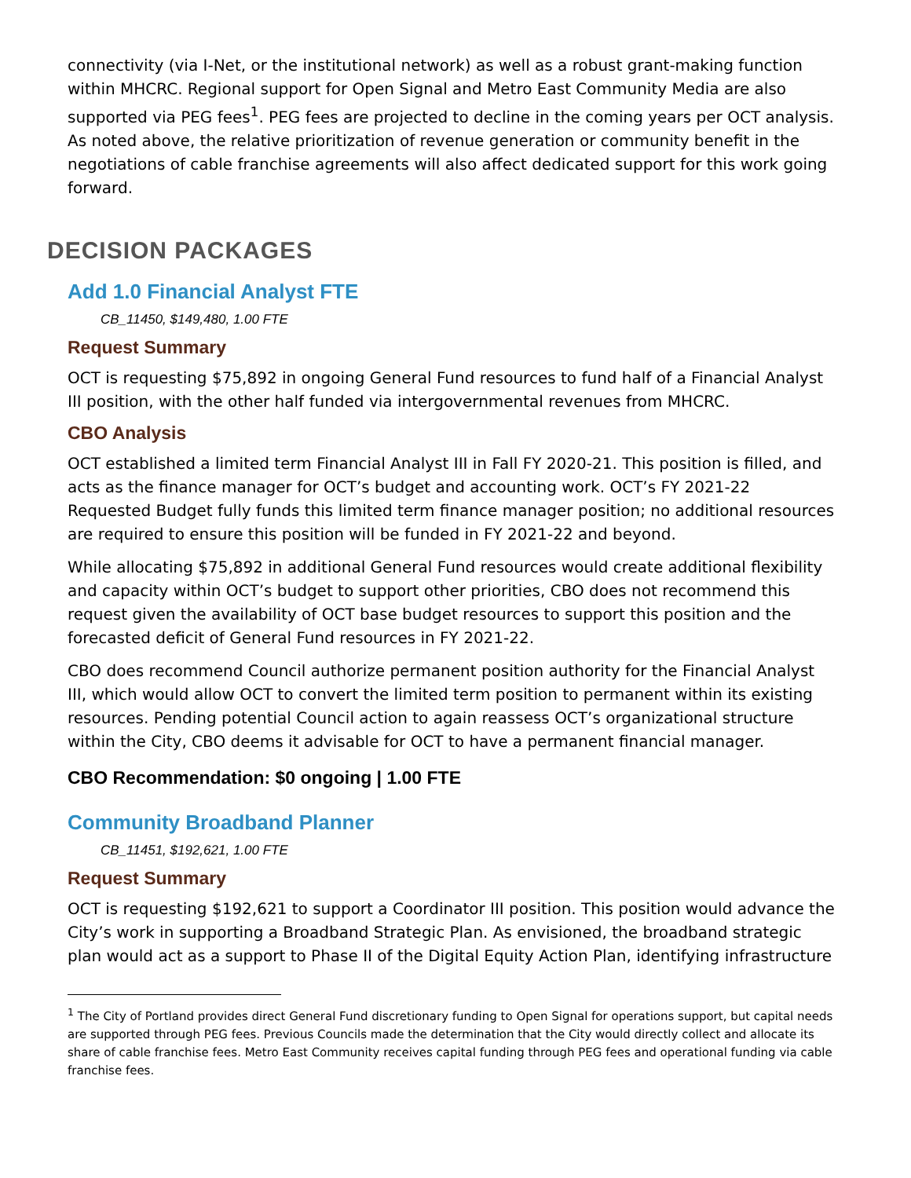connectivity (via I-Net, or the institutional network) as well as a robust grant-making function within MHCRC. Regional support for Open Signal and Metro East Community Media are also supported via PEG fees<sup>1</sup>. PEG fees are projected to decline in the coming years per OCT analysis. As noted above, the relative prioritization of revenue generation or community benefit in the negotiations of cable franchise agreements will also affect dedicated support for this work going forward.
DECISION PACKAGES
Add 1.0 Financial Analyst FTE
CB_11450, $149,480, 1.00 FTE
Request Summary
OCT is requesting $75,892 in ongoing General Fund resources to fund half of a Financial Analyst III position, with the other half funded via intergovernmental revenues from MHCRC.
CBO Analysis
OCT established a limited term Financial Analyst III in Fall FY 2020-21. This position is filled, and acts as the finance manager for OCT’s budget and accounting work. OCT’s FY 2021-22 Requested Budget fully funds this limited term finance manager position; no additional resources are required to ensure this position will be funded in FY 2021-22 and beyond.
While allocating $75,892 in additional General Fund resources would create additional flexibility and capacity within OCT’s budget to support other priorities, CBO does not recommend this request given the availability of OCT base budget resources to support this position and the forecasted deficit of General Fund resources in FY 2021-22.
CBO does recommend Council authorize permanent position authority for the Financial Analyst III, which would allow OCT to convert the limited term position to permanent within its existing resources. Pending potential Council action to again reassess OCT’s organizational structure within the City, CBO deems it advisable for OCT to have a permanent financial manager.
CBO Recommendation: $0 ongoing | 1.00 FTE
Community Broadband Planner
CB_11451, $192,621, 1.00 FTE
Request Summary
OCT is requesting $192,621 to support a Coordinator III position. This position would advance the City’s work in supporting a Broadband Strategic Plan. As envisioned, the broadband strategic plan would act as a support to Phase II of the Digital Equity Action Plan, identifying infrastructure
<sup>1</sup> The City of Portland provides direct General Fund discretionary funding to Open Signal for operations support, but capital needs are supported through PEG fees. Previous Councils made the determination that the City would directly collect and allocate its share of cable franchise fees. Metro East Community receives capital funding through PEG fees and operational funding via cable franchise fees.